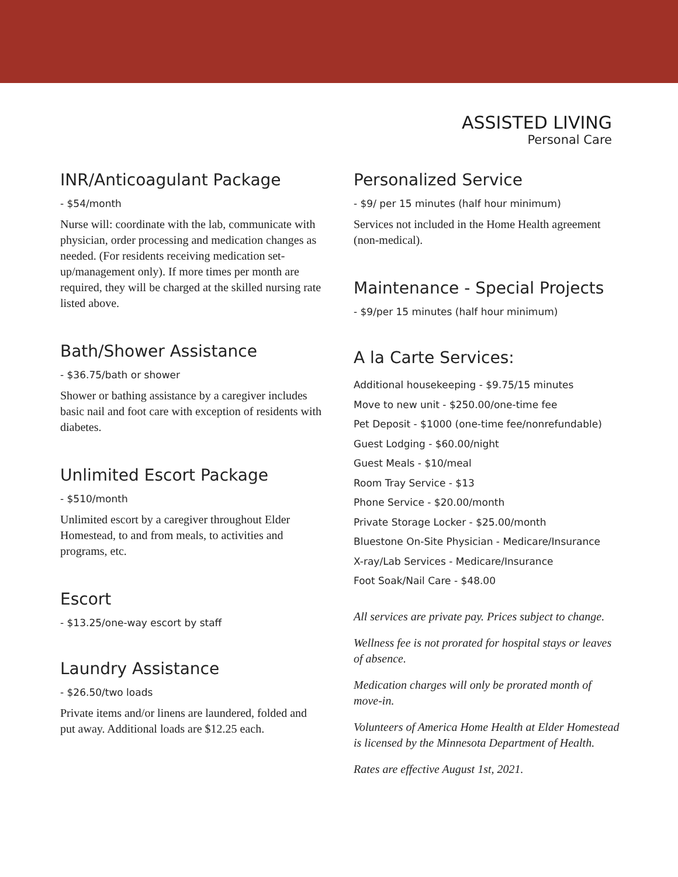ASSISTED LIVING
Personal Care
INR/Anticoagulant Package
- $54/month
Nurse will: coordinate with the lab, communicate with physician, order processing and medication changes as needed. (For residents receiving medication set-up/management only). If more times per month are required, they will be charged at the skilled nursing rate listed above.
Bath/Shower Assistance
- $36.75/bath or shower
Shower or bathing assistance by a caregiver includes basic nail and foot care with exception of residents with diabetes.
Unlimited Escort Package
- $510/month
Unlimited escort by a caregiver throughout Elder Homestead, to and from meals, to activities and programs, etc.
Escort
- $13.25/one-way escort by staff
Laundry Assistance
- $26.50/two loads
Private items and/or linens are laundered, folded and put away. Additional loads are $12.25 each.
Personalized Service
- $9/ per 15 minutes (half hour minimum)
Services not included in the Home Health agreement (non-medical).
Maintenance - Special Projects
- $9/per 15 minutes (half hour minimum)
A la Carte Services:
Additional housekeeping - $9.75/15 minutes
Move to new unit - $250.00/one-time fee
Pet Deposit - $1000 (one-time fee/nonrefundable)
Guest Lodging - $60.00/night
Guest Meals - $10/meal
Room Tray Service - $13
Phone Service - $20.00/month
Private Storage Locker - $25.00/month
Bluestone On-Site Physician - Medicare/Insurance
X-ray/Lab Services - Medicare/Insurance
Foot Soak/Nail Care - $48.00
All services are private pay. Prices subject to change.
Wellness fee is not prorated for hospital stays or leaves of absence.
Medication charges will only be prorated month of move-in.
Volunteers of America Home Health at Elder Homestead is licensed by the Minnesota Department of Health.
Rates are effective August 1st, 2021.